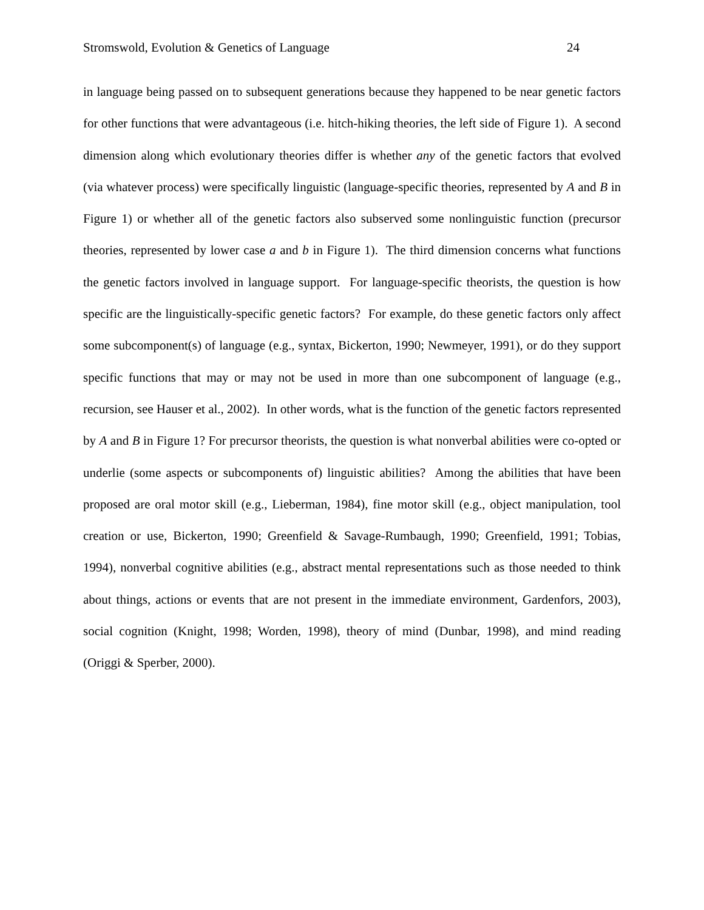Stromswold, Evolution & Genetics of Language 24
in language being passed on to subsequent generations because they happened to be near genetic factors for other functions that were advantageous (i.e. hitch-hiking theories, the left side of Figure 1). A second dimension along which evolutionary theories differ is whether any of the genetic factors that evolved (via whatever process) were specifically linguistic (language-specific theories, represented by A and B in Figure 1) or whether all of the genetic factors also subserved some nonlinguistic function (precursor theories, represented by lower case a and b in Figure 1). The third dimension concerns what functions the genetic factors involved in language support. For language-specific theorists, the question is how specific are the linguistically-specific genetic factors? For example, do these genetic factors only affect some subcomponent(s) of language (e.g., syntax, Bickerton, 1990; Newmeyer, 1991), or do they support specific functions that may or may not be used in more than one subcomponent of language (e.g., recursion, see Hauser et al., 2002). In other words, what is the function of the genetic factors represented by A and B in Figure 1? For precursor theorists, the question is what nonverbal abilities were co-opted or underlie (some aspects or subcomponents of) linguistic abilities? Among the abilities that have been proposed are oral motor skill (e.g., Lieberman, 1984), fine motor skill (e.g., object manipulation, tool creation or use, Bickerton, 1990; Greenfield & Savage-Rumbaugh, 1990; Greenfield, 1991; Tobias, 1994), nonverbal cognitive abilities (e.g., abstract mental representations such as those needed to think about things, actions or events that are not present in the immediate environment, Gardenfors, 2003), social cognition (Knight, 1998; Worden, 1998), theory of mind (Dunbar, 1998), and mind reading (Origgi & Sperber, 2000).